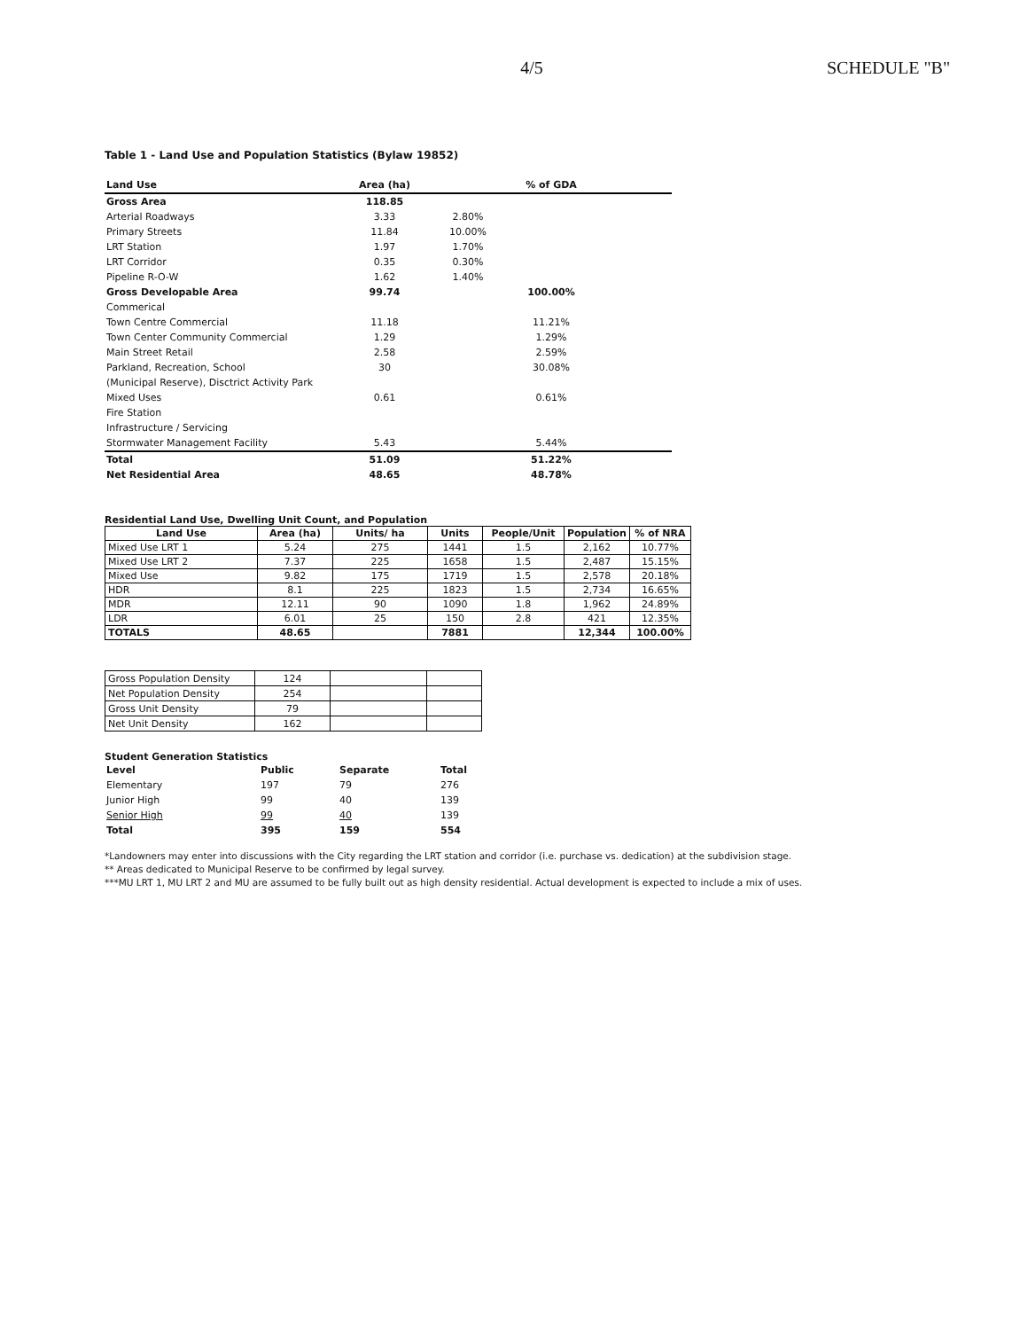4/5
SCHEDULE "B"
Table 1 - Land Use and Population Statistics (Bylaw 19852)
| Land Use | Area (ha) | | % of GDA | |
| Gross Area | 118.85 | | | |
| Arterial Roadways | 3.33 | 2.80% | | |
| Primary Streets | 11.84 | 10.00% | | |
| LRT Station | 1.97 | 1.70% | | |
| LRT Corridor | 0.35 | 0.30% | | |
| Pipeline R-O-W | 1.62 | 1.40% | | |
| Gross Developable Area | 99.74 | | 100.00% | |
| Commerical | | | | |
| Town Centre Commercial | 11.18 | | 11.21% | |
| Town Center Community Commercial | 1.29 | | 1.29% | |
| Main Street Retail | 2.58 | | 2.59% | |
| Parkland, Recreation, School | 30 | | 30.08% | |
| (Municipal Reserve), Disctrict Activity Park | | | | |
| Mixed Uses | 0.61 | | 0.61% | |
| Fire Station | | | | |
| Infrastructure / Servicing | | | | |
| Stormwater Management Facility | 5.43 | | 5.44% | |
| Total | 51.09 | | 51.22% | |
| Net Residential Area | 48.65 | | 48.78% | |
Residential Land Use, Dwelling Unit Count, and Population
| Land Use | Area (ha) | Units/ ha | Units | People/Unit | Population | % of NRA |
| --- | --- | --- | --- | --- | --- | --- |
| Mixed Use LRT 1 | 5.24 | 275 | 1441 | 1.5 | 2,162 | 10.77% |
| Mixed Use LRT 2 | 7.37 | 225 | 1658 | 1.5 | 2,487 | 15.15% |
| Mixed Use | 9.82 | 175 | 1719 | 1.5 | 2,578 | 20.18% |
| HDR | 8.1 | 225 | 1823 | 1.5 | 2,734 | 16.65% |
| MDR | 12.11 | 90 | 1090 | 1.8 | 1,962 | 24.89% |
| LDR | 6.01 | 25 | 150 | 2.8 | 421 | 12.35% |
| TOTALS | 48.65 | | 7881 | | 12,344 | 100.00% |
| Gross Population Density | 124 | | |
| Net Population Density | 254 | | |
| Gross Unit Density | 79 | | |
| Net Unit Density | 162 | | |
Student Generation Statistics
| Level | Public | Separate | Total |
| Elementary | 197 | 79 | 276 |
| Junior High | 99 | 40 | 139 |
| Senior High | 99 | 40 | 139 |
| Total | 395 | 159 | 554 |
*Landowners may enter into discussions with the City regarding the LRT station and corridor (i.e. purchase vs. dedication) at the subdivision stage.
** Areas dedicated to Municipal Reserve to be confirmed by legal survey.
***MU LRT 1, MU LRT 2 and MU are assumed to be fully built out as high density residential. Actual development is expected to include a mix of uses.